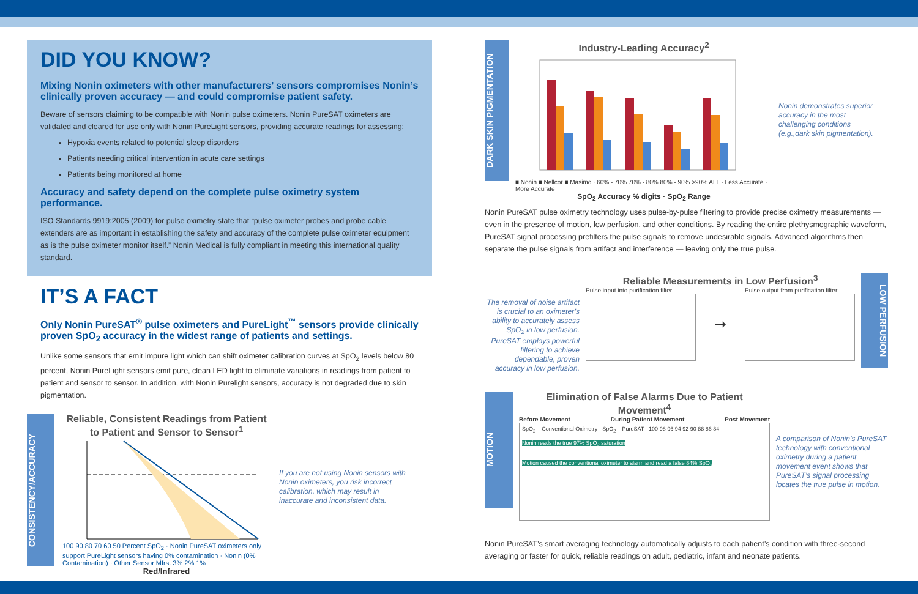DID YOU KNOW?
Mixing Nonin oximeters with other manufacturers’ sensors compromises Nonin’s clinically proven accuracy — and could compromise patient safety.
Beware of sensors claiming to be compatible with Nonin pulse oximeters. Nonin PureSAT oximeters are validated and cleared for use only with Nonin PureLight sensors, providing accurate readings for assessing:
Hypoxia events related to potential sleep disorders
Patients needing critical intervention in acute care settings
Patients being monitored at home
Accuracy and safety depend on the complete pulse oximetry system performance.
ISO Standards 9919:2005 (2009) for pulse oximetry state that “pulse oximeter probes and probe cable extenders are as important in establishing the safety and accuracy of the complete pulse oximeter equipment as is the pulse oximeter monitor itself.” Nonin Medical is fully compliant in meeting this international quality standard.
IT’S A FACT
Only Nonin PureSAT<sup>®</sup> pulse oximeters and PureLight<sup>™</sup> sensors provide clinically proven SpO<sub>2</sub> accuracy in the widest range of patients and settings.
Unlike some sensors that emit impure light which can shift oximeter calibration curves at SpO<sub>2</sub> levels below 80 percent, Nonin PureLight sensors emit pure, clean LED light to eliminate variations in readings from patient to patient and sensor to sensor. In addition, with Nonin Purelight sensors, accuracy is not degraded due to skin pigmentation.
CONSISTENCY/ACCURACY
Reliable, Consistent Readings from Patient to Patient and Sensor to Sensor<sup>1</sup>
100 90 80 70 60 50 Percent SpO<sub>2</sub> · Nonin PureSAT oximeters only support PureLight sensors having 0% contamination · Nonin (0% Contamination) · Other Sensor Mfrs. 3% 2% 1%
Red/Infrared
If you are not using Nonin sensors with Nonin oximeters, you risk incorrect calibration, which may result in inaccurate and inconsistent data.
DARK SKIN PIGMENTATION
Industry-Leading Accuracy<sup>2</sup>
■ Nonin ■ Nellcor ■ Masimo · 60% - 70% 70% - 80% 80% - 90% >90% ALL · Less Accurate · More Accurate
SpO<sub>2</sub> Accuracy % digits · SpO<sub>2</sub> Range
Nonin demonstrates superior accuracy in the most challenging conditions (e.g.,dark skin pigmentation).
Nonin PureSAT pulse oximetry technology uses pulse-by-pulse filtering to provide precise oximetry measurements — even in the presence of motion, low perfusion, and other conditions. By reading the entire plethysmographic waveform, PureSAT signal processing prefilters the pulse signals to remove undesirable signals. Advanced algorithms then separate the pulse signals from artifact and interference — leaving only the true pulse.
The removal of noise artifact is crucial to an oximeter’s ability to accurately assess SpO<sub>2</sub> in low perfusion. PureSAT employs powerful filtering to achieve dependable, proven accuracy in low perfusion.
Reliable Measurements in Low Perfusion<sup>3</sup>
Pulse input into purification filter
➞
Pulse output from purification filter
LOW PERFUSION
MOTION
Elimination of False Alarms Due to Patient Movement<sup>4</sup>
Before Movement During Patient Movement Post Movement
SpO<sub>2</sub> – Conventional Oximetry · SpO<sub>2</sub> – PureSAT · 100 98 96 94 92 90 88 86 84
Nonin reads the true 97% SpO<sub>2</sub> saturation
Motion caused the conventional oximeter to alarm and read a false 84% SpO<sub>2</sub>
A comparison of Nonin’s PureSAT technology with conventional oximetry during a patient movement event shows that PureSAT’s signal processing locates the true pulse in motion.
Nonin PureSAT’s smart averaging technology automatically adjusts to each patient’s condition with three-second averaging or faster for quick, reliable readings on adult, pediatric, infant and neonate patients.